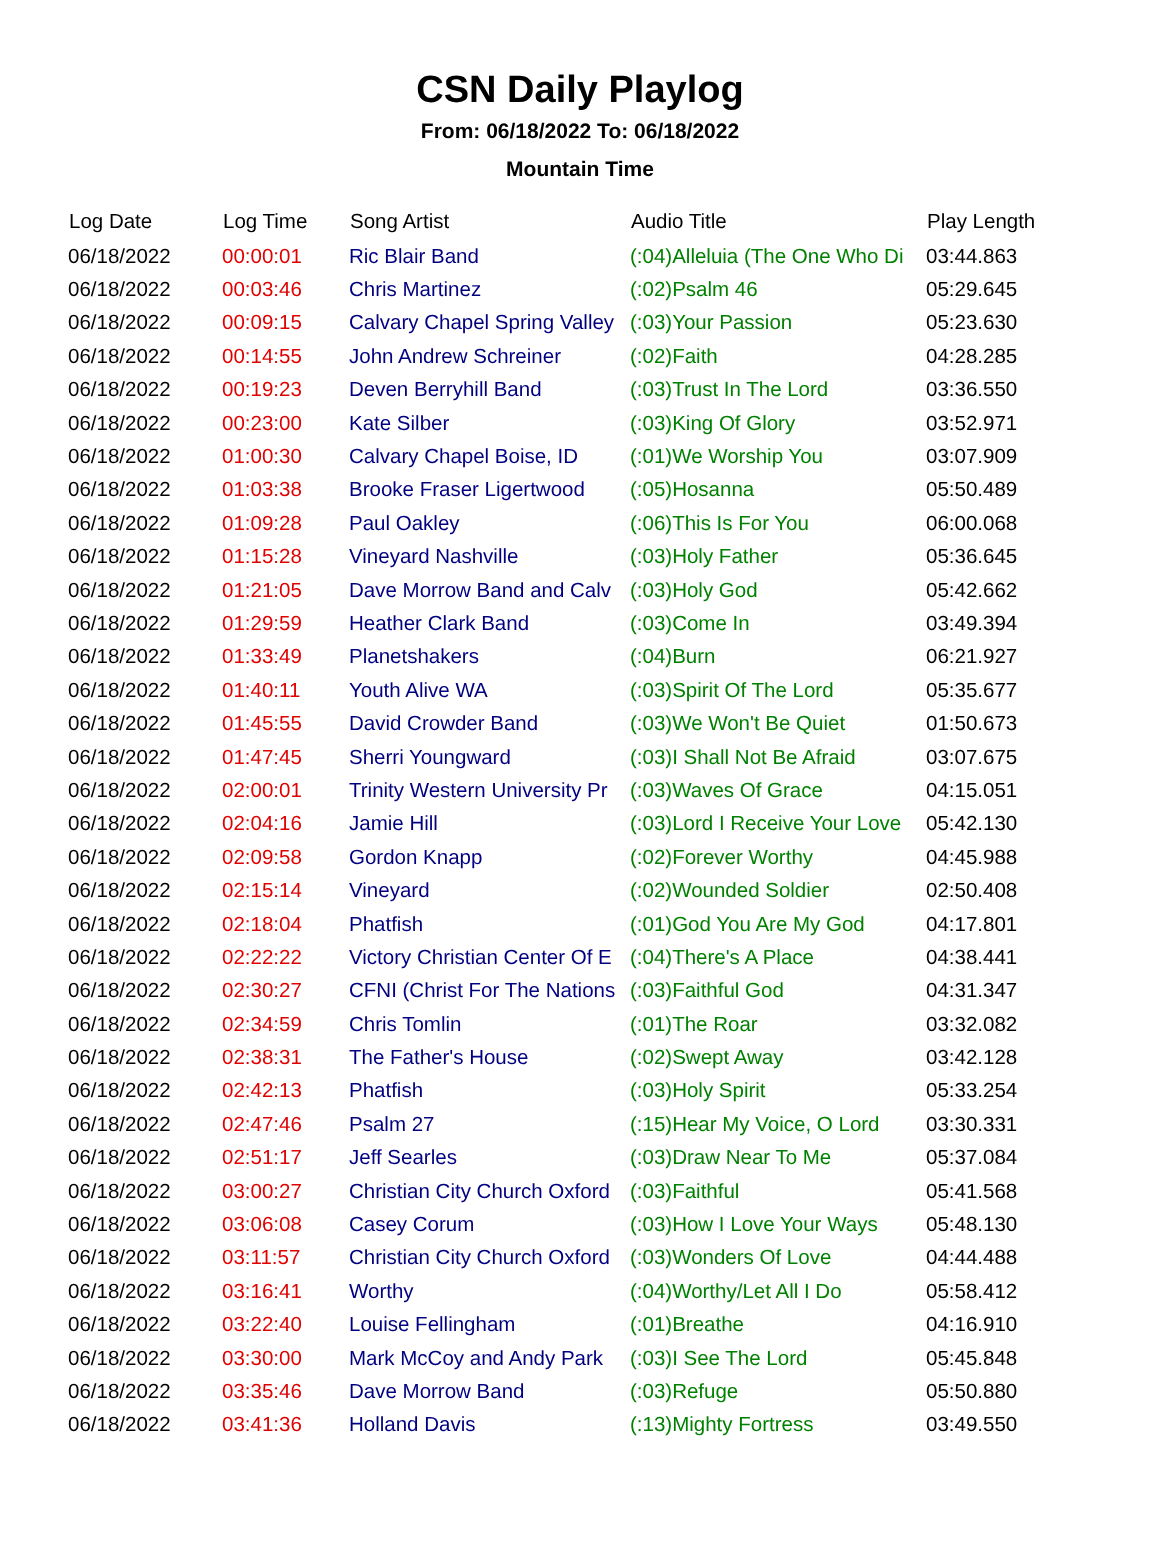CSN Daily Playlog
From: 06/18/2022 To: 06/18/2022
Mountain Time
| Log Date | Log Time | Song Artist | Audio Title | Play Length |
| --- | --- | --- | --- | --- |
| 06/18/2022 | 00:00:01 | Ric Blair Band | (:04)Alleluia (The One Who Di | 03:44.863 |
| 06/18/2022 | 00:03:46 | Chris Martinez | (:02)Psalm 46 | 05:29.645 |
| 06/18/2022 | 00:09:15 | Calvary Chapel Spring Valley | (:03)Your Passion | 05:23.630 |
| 06/18/2022 | 00:14:55 | John Andrew Schreiner | (:02)Faith | 04:28.285 |
| 06/18/2022 | 00:19:23 | Deven Berryhill Band | (:03)Trust In The Lord | 03:36.550 |
| 06/18/2022 | 00:23:00 | Kate Silber | (:03)King Of Glory | 03:52.971 |
| 06/18/2022 | 01:00:30 | Calvary Chapel Boise, ID | (:01)We Worship You | 03:07.909 |
| 06/18/2022 | 01:03:38 | Brooke Fraser Ligertwood | (:05)Hosanna | 05:50.489 |
| 06/18/2022 | 01:09:28 | Paul Oakley | (:06)This Is For You | 06:00.068 |
| 06/18/2022 | 01:15:28 | Vineyard Nashville | (:03)Holy Father | 05:36.645 |
| 06/18/2022 | 01:21:05 | Dave Morrow Band and Calv | (:03)Holy God | 05:42.662 |
| 06/18/2022 | 01:29:59 | Heather Clark Band | (:03)Come In | 03:49.394 |
| 06/18/2022 | 01:33:49 | Planetshakers | (:04)Burn | 06:21.927 |
| 06/18/2022 | 01:40:11 | Youth Alive WA | (:03)Spirit Of The Lord | 05:35.677 |
| 06/18/2022 | 01:45:55 | David Crowder Band | (:03)We Won't Be Quiet | 01:50.673 |
| 06/18/2022 | 01:47:45 | Sherri Youngward | (:03)I Shall Not Be Afraid | 03:07.675 |
| 06/18/2022 | 02:00:01 | Trinity Western University Pr | (:03)Waves Of Grace | 04:15.051 |
| 06/18/2022 | 02:04:16 | Jamie Hill | (:03)Lord I Receive Your Love | 05:42.130 |
| 06/18/2022 | 02:09:58 | Gordon Knapp | (:02)Forever Worthy | 04:45.988 |
| 06/18/2022 | 02:15:14 | Vineyard | (:02)Wounded Soldier | 02:50.408 |
| 06/18/2022 | 02:18:04 | Phatfish | (:01)God You Are My God | 04:17.801 |
| 06/18/2022 | 02:22:22 | Victory Christian Center Of E | (:04)There's A Place | 04:38.441 |
| 06/18/2022 | 02:30:27 | CFNI (Christ For The Nations | (:03)Faithful God | 04:31.347 |
| 06/18/2022 | 02:34:59 | Chris Tomlin | (:01)The Roar | 03:32.082 |
| 06/18/2022 | 02:38:31 | The Father's House | (:02)Swept Away | 03:42.128 |
| 06/18/2022 | 02:42:13 | Phatfish | (:03)Holy Spirit | 05:33.254 |
| 06/18/2022 | 02:47:46 | Psalm 27 | (:15)Hear My Voice, O Lord | 03:30.331 |
| 06/18/2022 | 02:51:17 | Jeff Searles | (:03)Draw Near To Me | 05:37.084 |
| 06/18/2022 | 03:00:27 | Christian City Church Oxford | (:03)Faithful | 05:41.568 |
| 06/18/2022 | 03:06:08 | Casey Corum | (:03)How I Love Your Ways | 05:48.130 |
| 06/18/2022 | 03:11:57 | Christian City Church Oxford | (:03)Wonders Of Love | 04:44.488 |
| 06/18/2022 | 03:16:41 | Worthy | (:04)Worthy/Let All I Do | 05:58.412 |
| 06/18/2022 | 03:22:40 | Louise Fellingham | (:01)Breathe | 04:16.910 |
| 06/18/2022 | 03:30:00 | Mark McCoy and Andy Park | (:03)I See The Lord | 05:45.848 |
| 06/18/2022 | 03:35:46 | Dave Morrow Band | (:03)Refuge | 05:50.880 |
| 06/18/2022 | 03:41:36 | Holland Davis | (:13)Mighty Fortress | 03:49.550 |